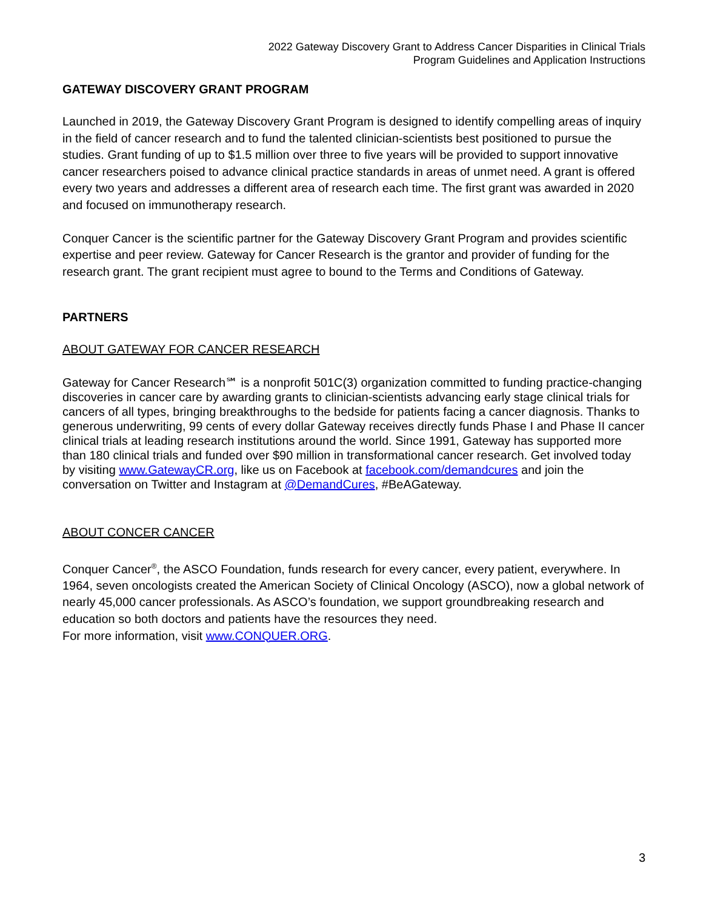2022 Gateway Discovery Grant to Address Cancer Disparities in Clinical Trials
Program Guidelines and Application Instructions
GATEWAY DISCOVERY GRANT PROGRAM
Launched in 2019, the Gateway Discovery Grant Program is designed to identify compelling areas of inquiry in the field of cancer research and to fund the talented clinician-scientists best positioned to pursue the studies. Grant funding of up to $1.5 million over three to five years will be provided to support innovative cancer researchers poised to advance clinical practice standards in areas of unmet need. A grant is offered every two years and addresses a different area of research each time. The first grant was awarded in 2020 and focused on immunotherapy research.
Conquer Cancer is the scientific partner for the Gateway Discovery Grant Program and provides scientific expertise and peer review. Gateway for Cancer Research is the grantor and provider of funding for the research grant. The grant recipient must agree to bound to the Terms and Conditions of Gateway.
PARTNERS
ABOUT GATEWAY FOR CANCER RESEARCH
Gateway for Cancer Research℠ is a nonprofit 501C(3) organization committed to funding practice-changing discoveries in cancer care by awarding grants to clinician-scientists advancing early stage clinical trials for cancers of all types, bringing breakthroughs to the bedside for patients facing a cancer diagnosis. Thanks to generous underwriting, 99 cents of every dollar Gateway receives directly funds Phase I and Phase II cancer clinical trials at leading research institutions around the world. Since 1991, Gateway has supported more than 180 clinical trials and funded over $90 million in transformational cancer research. Get involved today by visiting www.GatewayCR.org, like us on Facebook at facebook.com/demandcures and join the conversation on Twitter and Instagram at @DemandCures, #BeAGateway.
ABOUT CONCER CANCER
Conquer Cancer<sup>®</sup>, the ASCO Foundation, funds research for every cancer, every patient, everywhere. In 1964, seven oncologists created the American Society of Clinical Oncology (ASCO), now a global network of nearly 45,000 cancer professionals. As ASCO’s foundation, we support groundbreaking research and education so both doctors and patients have the resources they need.
For more information, visit www.CONQUER.ORG.
3